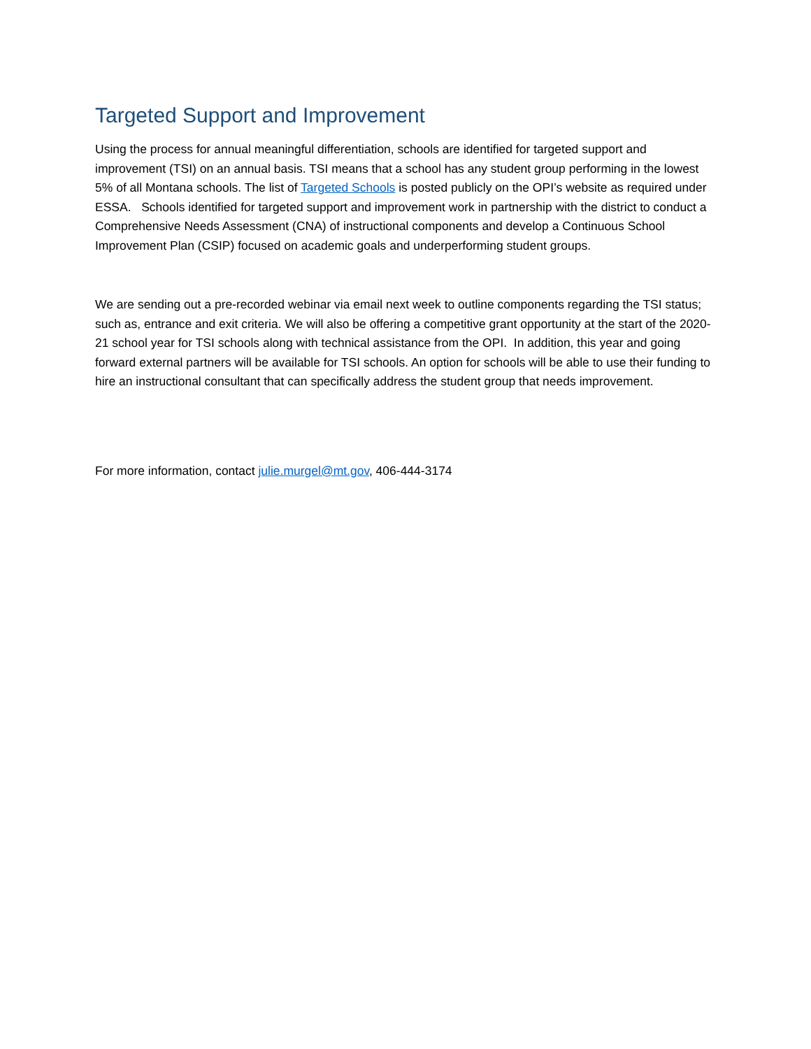Targeted Support and Improvement
Using the process for annual meaningful differentiation, schools are identified for targeted support and improvement (TSI) on an annual basis. TSI means that a school has any student group performing in the lowest 5% of all Montana schools. The list of Targeted Schools is posted publicly on the OPI’s website as required under ESSA. Schools identified for targeted support and improvement work in partnership with the district to conduct a Comprehensive Needs Assessment (CNA) of instructional components and develop a Continuous School Improvement Plan (CSIP) focused on academic goals and underperforming student groups.
We are sending out a pre-recorded webinar via email next week to outline components regarding the TSI status; such as, entrance and exit criteria. We will also be offering a competitive grant opportunity at the start of the 2020-21 school year for TSI schools along with technical assistance from the OPI. In addition, this year and going forward external partners will be available for TSI schools. An option for schools will be able to use their funding to hire an instructional consultant that can specifically address the student group that needs improvement.
For more information, contact julie.murgel@mt.gov, 406-444-3174